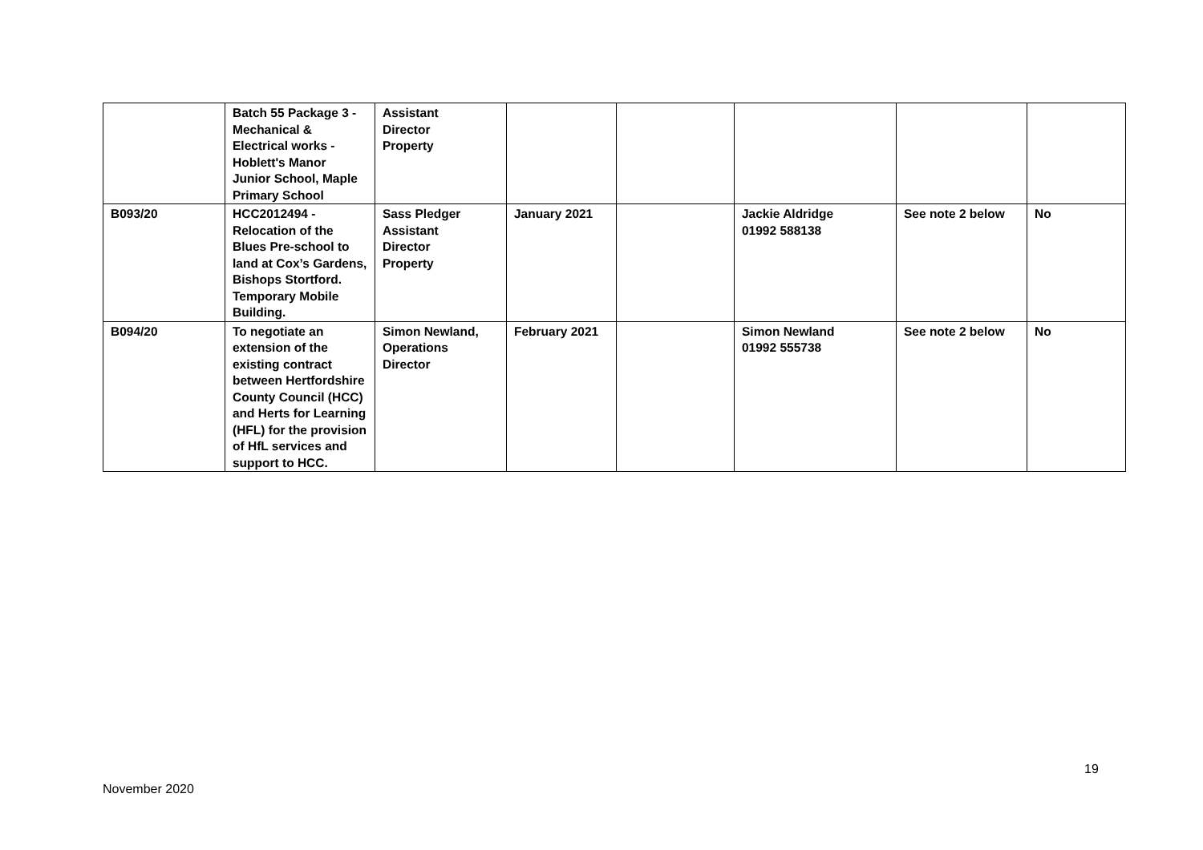| | Batch 55 Package 3 - Mechanical & Electrical works - Hoblett's Manor Junior School, Maple Primary School | Assistant Director Property | | | | | |
| B093/20 | HCC2012494 - Relocation of the Blues Pre-school to land at Cox’s Gardens, Bishops Stortford. Temporary Mobile Building. | Sass Pledger Assistant Director Property | January 2021 | | Jackie Aldridge 01992 588138 | See note 2 below | No |
| B094/20 | To negotiate an extension of the existing contract between Hertfordshire County Council (HCC) and Herts for Learning (HFL) for the provision of HfL services and support to HCC. | Simon Newland, Operations Director | February 2021 | | Simon Newland 01992 555738 | See note 2 below | No |
19
November 2020